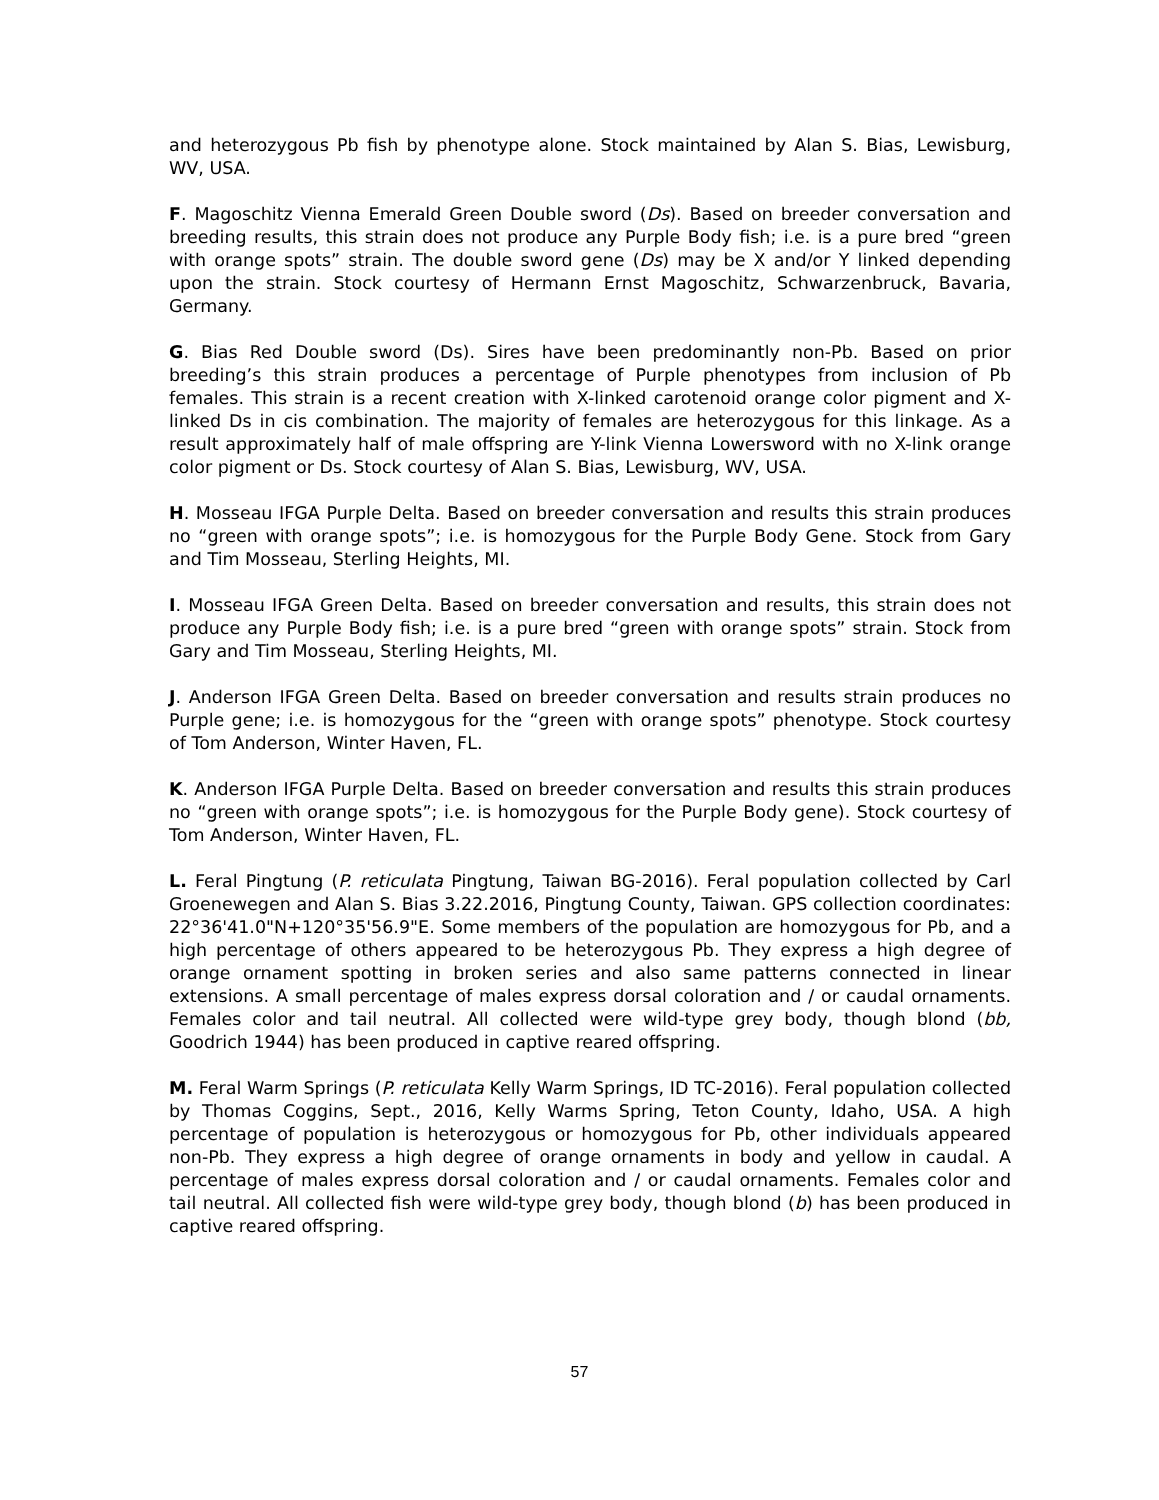and heterozygous Pb fish by phenotype alone. Stock maintained by Alan S. Bias, Lewisburg, WV, USA.
F. Magoschitz Vienna Emerald Green Double sword (Ds). Based on breeder conversation and breeding results, this strain does not produce any Purple Body fish; i.e. is a pure bred “green with orange spots” strain. The double sword gene (Ds) may be X and/or Y linked depending upon the strain. Stock courtesy of Hermann Ernst Magoschitz, Schwarzenbruck, Bavaria, Germany.
G. Bias Red Double sword (Ds). Sires have been predominantly non-Pb. Based on prior breeding’s this strain produces a percentage of Purple phenotypes from inclusion of Pb females. This strain is a recent creation with X-linked carotenoid orange color pigment and X-linked Ds in cis combination. The majority of females are heterozygous for this linkage. As a result approximately half of male offspring are Y-link Vienna Lowersword with no X-link orange color pigment or Ds. Stock courtesy of Alan S. Bias, Lewisburg, WV, USA.
H. Mosseau IFGA Purple Delta. Based on breeder conversation and results this strain produces no “green with orange spots”; i.e. is homozygous for the Purple Body Gene. Stock from Gary and Tim Mosseau, Sterling Heights, MI.
I. Mosseau IFGA Green Delta. Based on breeder conversation and results, this strain does not produce any Purple Body fish; i.e. is a pure bred “green with orange spots” strain. Stock from Gary and Tim Mosseau, Sterling Heights, MI.
J. Anderson IFGA Green Delta. Based on breeder conversation and results strain produces no Purple gene; i.e. is homozygous for the “green with orange spots” phenotype. Stock courtesy of Tom Anderson, Winter Haven, FL.
K. Anderson IFGA Purple Delta. Based on breeder conversation and results this strain produces no “green with orange spots”; i.e. is homozygous for the Purple Body gene). Stock courtesy of Tom Anderson, Winter Haven, FL.
L. Feral Pingtung (P. reticulata Pingtung, Taiwan BG-2016). Feral population collected by Carl Groenewegen and Alan S. Bias 3.22.2016, Pingtung County, Taiwan. GPS collection coordinates: 22°36'41.0"N+120°35'56.9"E. Some members of the population are homozygous for Pb, and a high percentage of others appeared to be heterozygous Pb. They express a high degree of orange ornament spotting in broken series and also same patterns connected in linear extensions. A small percentage of males express dorsal coloration and / or caudal ornaments. Females color and tail neutral. All collected were wild-type grey body, though blond (bb, Goodrich 1944) has been produced in captive reared offspring.
M. Feral Warm Springs (P. reticulata Kelly Warm Springs, ID TC-2016). Feral population collected by Thomas Coggins, Sept., 2016, Kelly Warms Spring, Teton County, Idaho, USA. A high percentage of population is heterozygous or homozygous for Pb, other individuals appeared non-Pb. They express a high degree of orange ornaments in body and yellow in caudal. A percentage of males express dorsal coloration and / or caudal ornaments. Females color and tail neutral. All collected fish were wild-type grey body, though blond (b) has been produced in captive reared offspring.
57